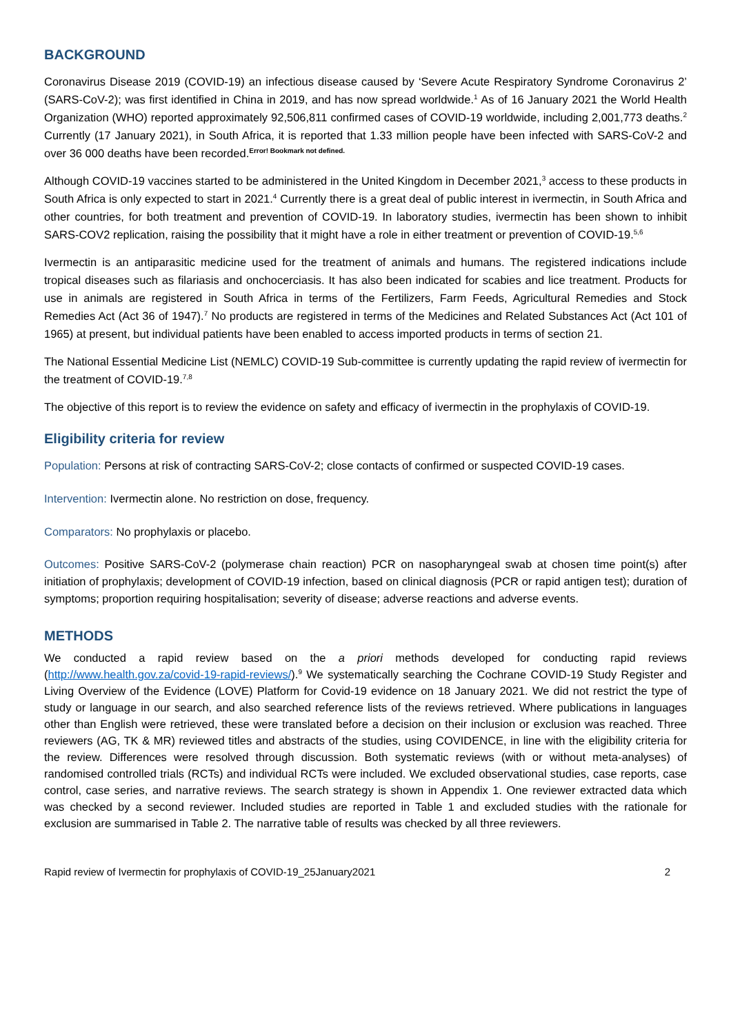BACKGROUND
Coronavirus Disease 2019 (COVID-19) an infectious disease caused by ‘Severe Acute Respiratory Syndrome Coronavirus 2’ (SARS-CoV-2); was first identified in China in 2019, and has now spread worldwide.<sup>1</sup> As of 16 January 2021 the World Health Organization (WHO) reported approximately 92,506,811 confirmed cases of COVID-19 worldwide, including 2,001,773 deaths.<sup>2</sup> Currently (17 January 2021), in South Africa, it is reported that 1.33 million people have been infected with SARS-CoV-2 and over 36 000 deaths have been recorded.<sup>Error! Bookmark not defined.</sup>
Although COVID-19 vaccines started to be administered in the United Kingdom in December 2021,<sup>3</sup> access to these products in South Africa is only expected to start in 2021.<sup>4</sup> Currently there is a great deal of public interest in ivermectin, in South Africa and other countries, for both treatment and prevention of COVID-19. In laboratory studies, ivermectin has been shown to inhibit SARS-COV2 replication, raising the possibility that it might have a role in either treatment or prevention of COVID-19.<sup>5,6</sup>
Ivermectin is an antiparasitic medicine used for the treatment of animals and humans. The registered indications include tropical diseases such as filariasis and onchocerciasis. It has also been indicated for scabies and lice treatment. Products for use in animals are registered in South Africa in terms of the Fertilizers, Farm Feeds, Agricultural Remedies and Stock Remedies Act (Act 36 of 1947).<sup>7</sup> No products are registered in terms of the Medicines and Related Substances Act (Act 101 of 1965) at present, but individual patients have been enabled to access imported products in terms of section 21.
The National Essential Medicine List (NEMLC) COVID-19 Sub-committee is currently updating the rapid review of ivermectin for the treatment of COVID-19.<sup>7,8</sup>
The objective of this report is to review the evidence on safety and efficacy of ivermectin in the prophylaxis of COVID-19.
Eligibility criteria for review
Population: Persons at risk of contracting SARS-CoV-2; close contacts of confirmed or suspected COVID-19 cases.
Intervention: Ivermectin alone. No restriction on dose, frequency.
Comparators: No prophylaxis or placebo.
Outcomes: Positive SARS-CoV-2 (polymerase chain reaction) PCR on nasopharyngeal swab at chosen time point(s) after initiation of prophylaxis; development of COVID-19 infection, based on clinical diagnosis (PCR or rapid antigen test); duration of symptoms; proportion requiring hospitalisation; severity of disease; adverse reactions and adverse events.
METHODS
We conducted a rapid review based on the a priori methods developed for conducting rapid reviews (http://www.health.gov.za/covid-19-rapid-reviews/).<sup>9</sup> We systematically searching the Cochrane COVID-19 Study Register and Living Overview of the Evidence (LOVE) Platform for Covid-19 evidence on 18 January 2021. We did not restrict the type of study or language in our search, and also searched reference lists of the reviews retrieved. Where publications in languages other than English were retrieved, these were translated before a decision on their inclusion or exclusion was reached. Three reviewers (AG, TK & MR) reviewed titles and abstracts of the studies, using COVIDENCE, in line with the eligibility criteria for the review. Differences were resolved through discussion. Both systematic reviews (with or without meta-analyses) of randomised controlled trials (RCTs) and individual RCTs were included. We excluded observational studies, case reports, case control, case series, and narrative reviews. The search strategy is shown in Appendix 1. One reviewer extracted data which was checked by a second reviewer. Included studies are reported in Table 1 and excluded studies with the rationale for exclusion are summarised in Table 2. The narrative table of results was checked by all three reviewers.
Rapid review of Ivermectin for prophylaxis of COVID-19_25January2021 2